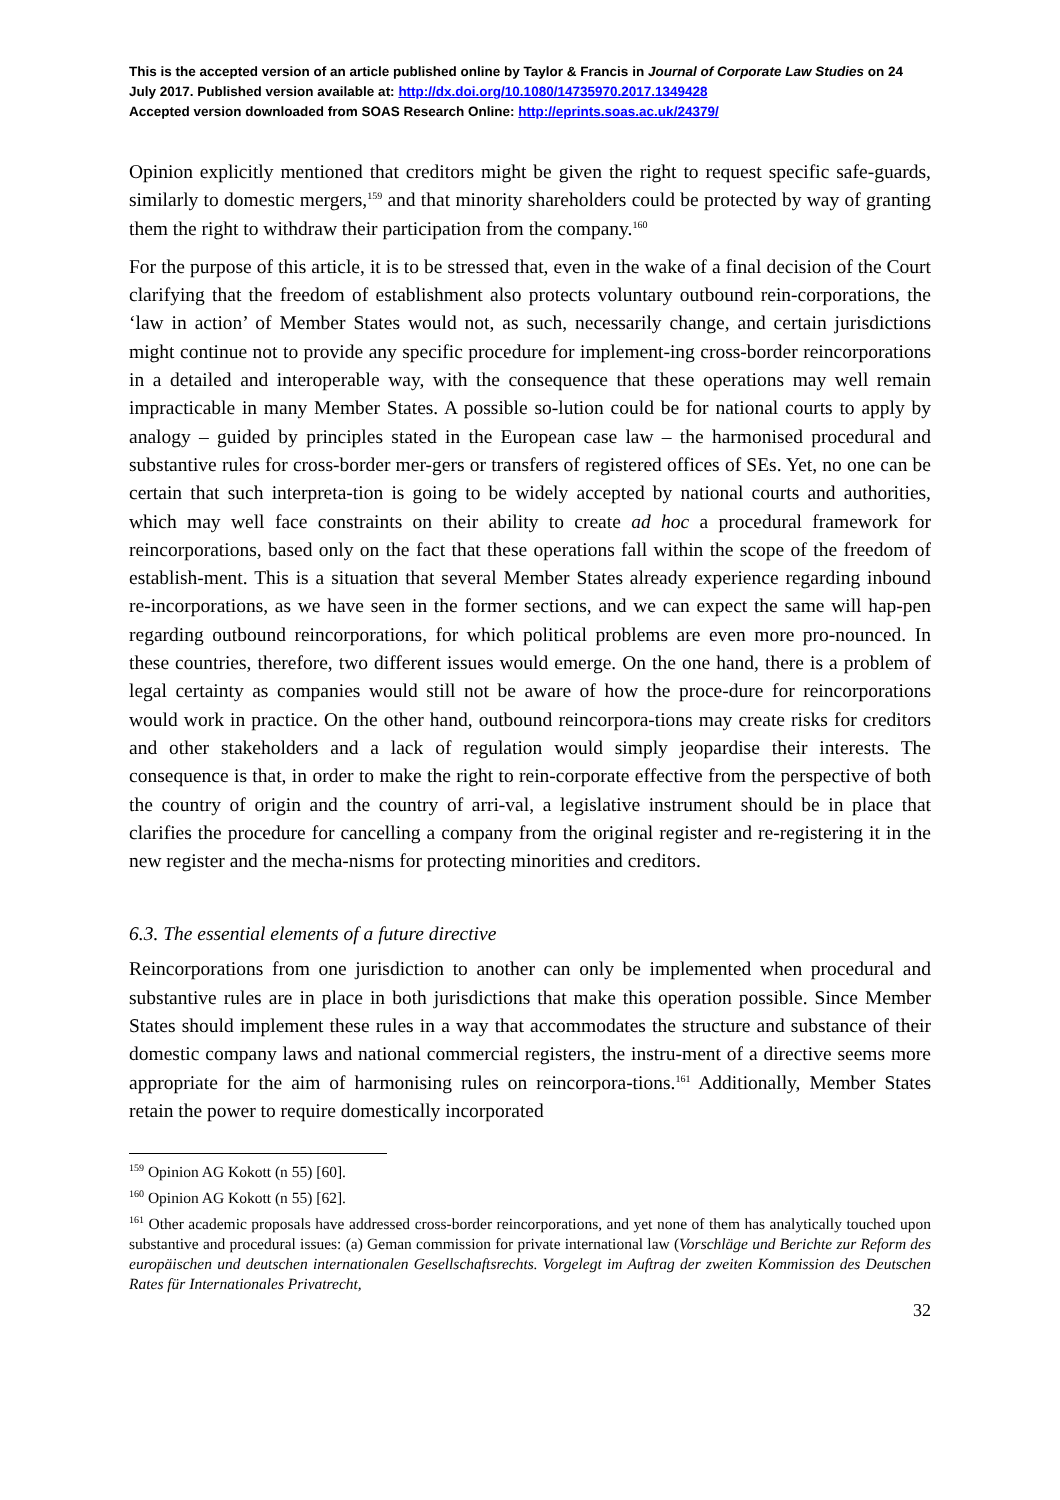This is the accepted version of an article published online by Taylor & Francis in Journal of Corporate Law Studies on 24 July 2017. Published version available at: http://dx.doi.org/10.1080/14735970.2017.1349428
Accepted version downloaded from SOAS Research Online: http://eprints.soas.ac.uk/24379/
Opinion explicitly mentioned that creditors might be given the right to request specific safe-guards, similarly to domestic mergers,<sup>159</sup> and that minority shareholders could be protected by way of granting them the right to withdraw their participation from the company.<sup>160</sup>
For the purpose of this article, it is to be stressed that, even in the wake of a final decision of the Court clarifying that the freedom of establishment also protects voluntary outbound rein-corporations, the ‘law in action’ of Member States would not, as such, necessarily change, and certain jurisdictions might continue not to provide any specific procedure for implement-ing cross-border reincorporations in a detailed and interoperable way, with the consequence that these operations may well remain impracticable in many Member States. A possible so-lution could be for national courts to apply by analogy – guided by principles stated in the European case law – the harmonised procedural and substantive rules for cross-border mer-gers or transfers of registered offices of SEs. Yet, no one can be certain that such interpreta-tion is going to be widely accepted by national courts and authorities, which may well face constraints on their ability to create ad hoc a procedural framework for reincorporations, based only on the fact that these operations fall within the scope of the freedom of establish-ment. This is a situation that several Member States already experience regarding inbound re-incorporations, as we have seen in the former sections, and we can expect the same will hap-pen regarding outbound reincorporations, for which political problems are even more pro-nounced. In these countries, therefore, two different issues would emerge. On the one hand, there is a problem of legal certainty as companies would still not be aware of how the proce-dure for reincorporations would work in practice. On the other hand, outbound reincorpora-tions may create risks for creditors and other stakeholders and a lack of regulation would simply jeopardise their interests. The consequence is that, in order to make the right to rein-corporate effective from the perspective of both the country of origin and the country of arri-val, a legislative instrument should be in place that clarifies the procedure for cancelling a company from the original register and re-registering it in the new register and the mecha-nisms for protecting minorities and creditors.
6.3. The essential elements of a future directive
Reincorporations from one jurisdiction to another can only be implemented when procedural and substantive rules are in place in both jurisdictions that make this operation possible. Since Member States should implement these rules in a way that accommodates the structure and substance of their domestic company laws and national commercial registers, the instru-ment of a directive seems more appropriate for the aim of harmonising rules on reincorpora-tions.<sup>161</sup> Additionally, Member States retain the power to require domestically incorporated
<sup>159</sup> Opinion AG Kokott (n 55) [60].
<sup>160</sup> Opinion AG Kokott (n 55) [62].
<sup>161</sup> Other academic proposals have addressed cross-border reincorporations, and yet none of them has analytically touched upon substantive and procedural issues: (a) Geman commission for private international law (Vorschläge und Berichte zur Reform des europäischen und deutschen internationalen Gesellschaftsrechts. Vorgelegt im Auftrag der zweiten Kommission des Deutschen Rates für Internationales Privatrecht,
32